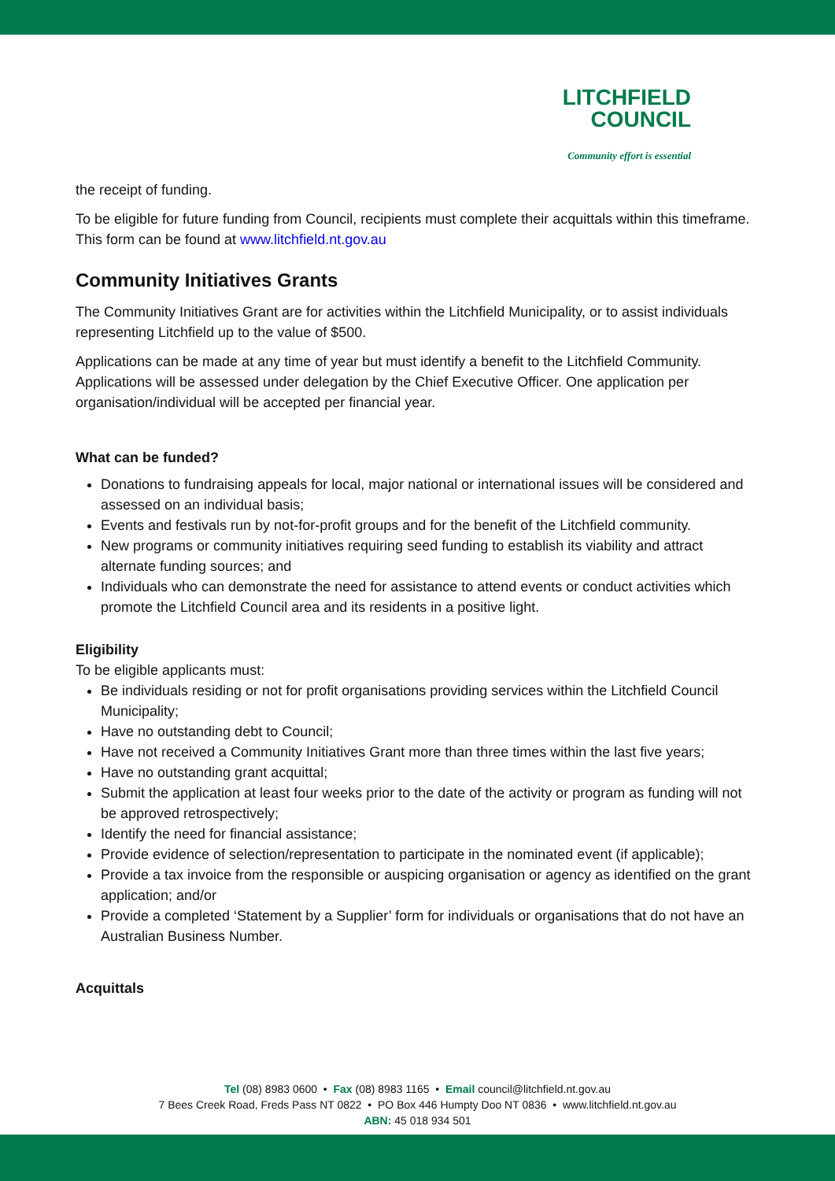LITCHFIELD
COUNCIL
Community effort is essential
the receipt of funding.
To be eligible for future funding from Council, recipients must complete their acquittals within this timeframe. This form can be found at www.litchfield.nt.gov.au
Community Initiatives Grants
The Community Initiatives Grant are for activities within the Litchfield Municipality, or to assist individuals representing Litchfield up to the value of $500.
Applications can be made at any time of year but must identify a benefit to the Litchfield Community. Applications will be assessed under delegation by the Chief Executive Officer. One application per organisation/individual will be accepted per financial year.
What can be funded?
Donations to fundraising appeals for local, major national or international issues will be considered and assessed on an individual basis;
Events and festivals run by not-for-profit groups and for the benefit of the Litchfield community.
New programs or community initiatives requiring seed funding to establish its viability and attract alternate funding sources; and
Individuals who can demonstrate the need for assistance to attend events or conduct activities which promote the Litchfield Council area and its residents in a positive light.
Eligibility
To be eligible applicants must:
Be individuals residing or not for profit organisations providing services within the Litchfield Council Municipality;
Have no outstanding debt to Council;
Have not received a Community Initiatives Grant more than three times within the last five years;
Have no outstanding grant acquittal;
Submit the application at least four weeks prior to the date of the activity or program as funding will not be approved retrospectively;
Identify the need for financial assistance;
Provide evidence of selection/representation to participate in the nominated event (if applicable);
Provide a tax invoice from the responsible or auspicing organisation or agency as identified on the grant application; and/or
Provide a completed ‘Statement by a Supplier’ form for individuals or organisations that do not have an Australian Business Number.
Acquittals
Tel (08) 8983 0600 • Fax (08) 8983 1165 • Email council@litchfield.nt.gov.au
7 Bees Creek Road, Freds Pass NT 0822 • PO Box 446 Humpty Doo NT 0836 • www.litchfield.nt.gov.au
ABN: 45 018 934 501